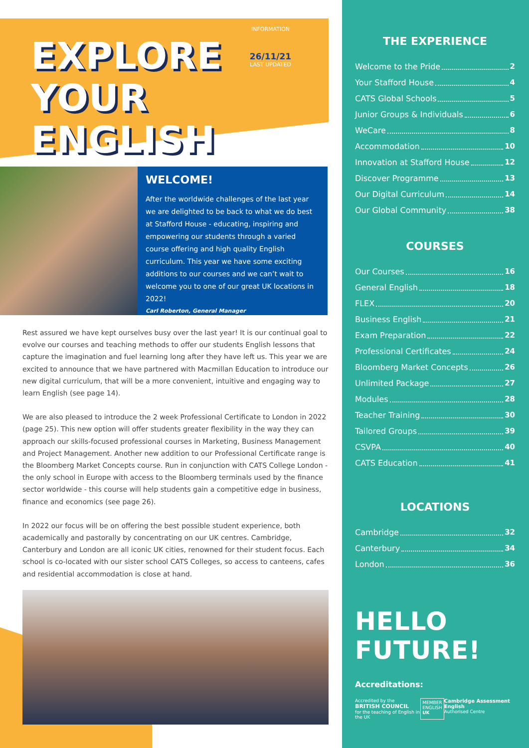EXPLORE
YOUR ENGLISH
INFORMATION
26/11/21
LAST UPDATED
WELCOME!
After the worldwide challenges of the last year we are delighted to be back to what we do best at Stafford House - educating, inspiring and empowering our students through a varied course offering and high quality English curriculum. This year we have some exciting additions to our courses and we can’t wait to welcome you to one of our great UK locations in 2022!
Carl Roberton, General Manager
Rest assured we have kept ourselves busy over the last year! It is our continual goal to evolve our courses and teaching methods to offer our students English lessons that capture the imagination and fuel learning long after they have left us. This year we are excited to announce that we have partnered with Macmillan Education to introduce our new digital curriculum, that will be a more convenient, intuitive and engaging way to learn English (see page 14).
We are also pleased to introduce the 2 week Professional Certificate to London in 2022 (page 25). This new option will offer students greater flexibility in the way they can approach our skills-focused professional courses in Marketing, Business Management and Project Management. Another new addition to our Professional Certificate range is the Bloomberg Market Concepts course. Run in conjunction with CATS College London - the only school in Europe with access to the Bloomberg terminals used by the finance sector worldwide - this course will help students gain a competitive edge in business, finance and economics (see page 26).
In 2022 our focus will be on offering the best possible student experience, both academically and pastorally by concentrating on our UK centres. Cambridge, Canterbury and London are all iconic UK cities, renowned for their student focus. Each school is co-located with our sister school CATS Colleges, so access to canteens, cafes and residential accommodation is close at hand.
THE EXPERIENCE
Welcome to the Pride 2
Your Stafford House 4
CATS Global Schools 5
Junior Groups & Individuals 6
WeCare 8
Accommodation 10
Innovation at Stafford House 12
Discover Programme 13
Our Digital Curriculum 14
Our Global Community 38
COURSES
Our Courses 16
General English 18
FLEX 20
Business English 21
Exam Preparation 22
Professional Certificates 24
Bloomberg Market Concepts 26
Unlimited Package 27
Modules 28
Teacher Training 30
Tailored Groups 39
CSVPA 40
CATS Education 41
LOCATIONS
Cambridge 32
Canterbury 34
London 36
HELLO FUTURE!
Accreditations:
Accredited by the
BRITISH COUNCIL
for the teaching of English in the UK
MEMBER
ENGLISH
UK
Cambridge Assessment English
Authorised Centre